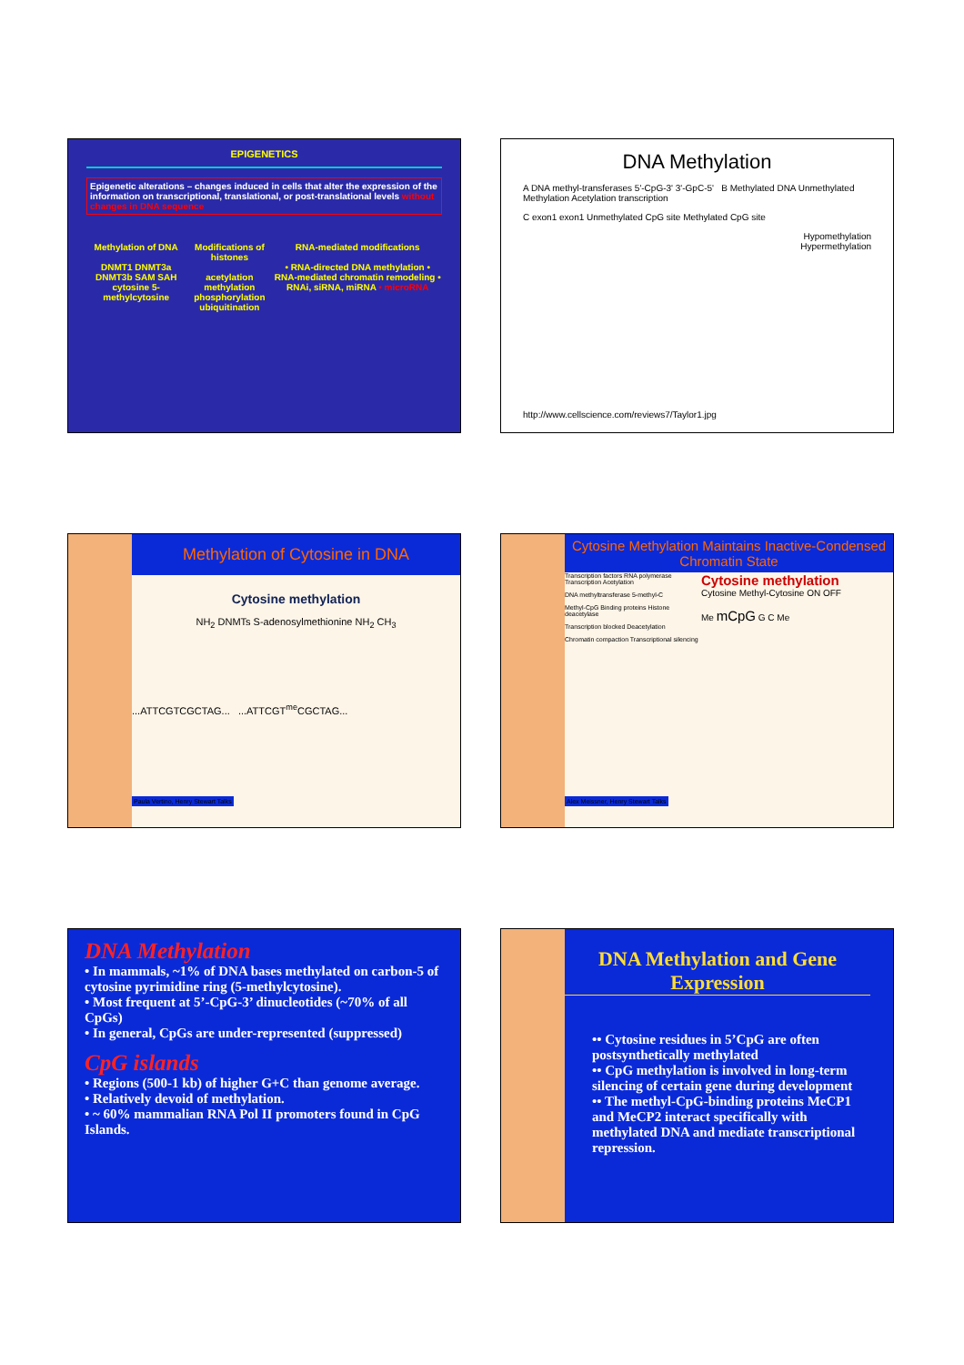EPIGENETICS
Epigenetic alterations – changes induced in cells that alter the expression of the information on transcriptional, translational, or post-translational levels without changes in DNA sequence
Methylation of DNA
DNMT1 DNMT3a DNMT3b SAM SAH cytosine 5-methylcytosine
Modifications of histones
acetylation methylation phosphorylation ubiquitination
RNA-mediated modifications
• RNA-directed DNA methylation • RNA-mediated chromatin remodeling • RNAi, siRNA, miRNA • microRNA
DNA Methylation
A DNA methyl-transferases 5'-CpG-3' 3'-GpC-5' B Methylated DNA Unmethylated Methylation Acetylation transcription
C exon1 exon1 Unmethylated CpG site Methylated CpG site
Hypomethylation
Hypermethylation
http://www.cellscience.com/reviews7/Taylor1.jpg
Methylation of Cytosine in DNA
Cytosine methylation
NH<sub>2</sub> DNMTs S-adenosylmethionine NH<sub>2</sub> CH<sub>3</sub>
...ATTCGTCGCTAG... ...ATTCGT<sup>me</sup>CGCTAG...
Paula Vertino, Henry Stewart Talks
Cytosine Methylation Maintains Inactive-Condensed Chromatin State
Transcription factors RNA polymerase Transcription Acetylation
DNA methyltransferase 5-methyl-C
Methyl-CpG Binding proteins Histone deacetylase
Transcription blocked Deacetylation
Chromatin compaction Transcriptional silencing
Cytosine methylation
Cytosine Methyl-Cytosine ON OFF
Me mCpG G C Me
Alex Meissner, Henry Stewart Talks
DNA Methylation
• In mammals, ~1% of DNA bases methylated on carbon-5 of cytosine pyrimidine ring (5-methylcytosine).
• Most frequent at 5’-CpG-3’ dinucleotides (~70% of all CpGs)
• In general, CpGs are under-represented (suppressed)
CpG islands
• Regions (500-1 kb) of higher G+C than genome average.
• Relatively devoid of methylation.
• ~ 60% mammalian RNA Pol II promoters found in CpG Islands.
DNA Methylation and Gene Expression
•• Cytosine residues in 5’CpG are often postsynthetically methylated
•• CpG methylation is involved in long-term silencing of certain gene during development
•• The methyl-CpG-binding proteins MeCP1 and MeCP2 interact specifically with methylated DNA and mediate transcriptional repression.